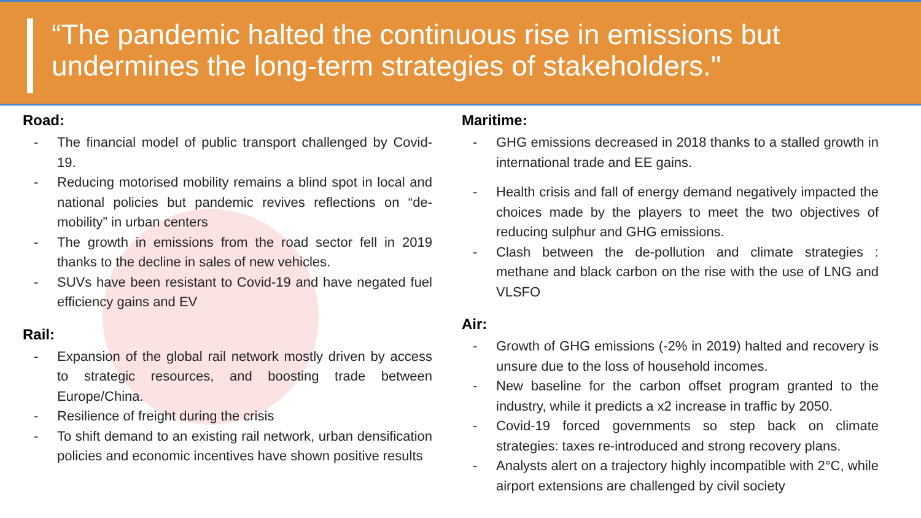“The pandemic halted the continuous rise in emissions but
undermines the long-term strategies of stakeholders."
Road:
- The financial model of public transport challenged by Covid-19.
- Reducing motorised mobility remains a blind spot in local and national policies but pandemic revives reflections on “de-mobility” in urban centers
- The growth in emissions from the road sector fell in 2019 thanks to the decline in sales of new vehicles.
- SUVs have been resistant to Covid-19 and have negated fuel efficiency gains and EV
Rail:
- Expansion of the global rail network mostly driven by access to strategic resources, and boosting trade between Europe/China.
- Resilience of freight during the crisis
- To shift demand to an existing rail network, urban densification policies and economic incentives have shown positive results
Maritime:
- GHG emissions decreased in 2018 thanks to a stalled growth in international trade and EE gains.
- Health crisis and fall of energy demand negatively impacted the choices made by the players to meet the two objectives of reducing sulphur and GHG emissions.
- Clash between the de-pollution and climate strategies : methane and black carbon on the rise with the use of LNG and VLSFO
Air:
- Growth of GHG emissions (-2% in 2019) halted and recovery is unsure due to the loss of household incomes.
- New baseline for the carbon offset program granted to the industry, while it predicts a x2 increase in traffic by 2050.
- Covid-19 forced governments so step back on climate strategies: taxes re-introduced and strong recovery plans.
- Analysts alert on a trajectory highly incompatible with 2°C, while airport extensions are challenged by civil society